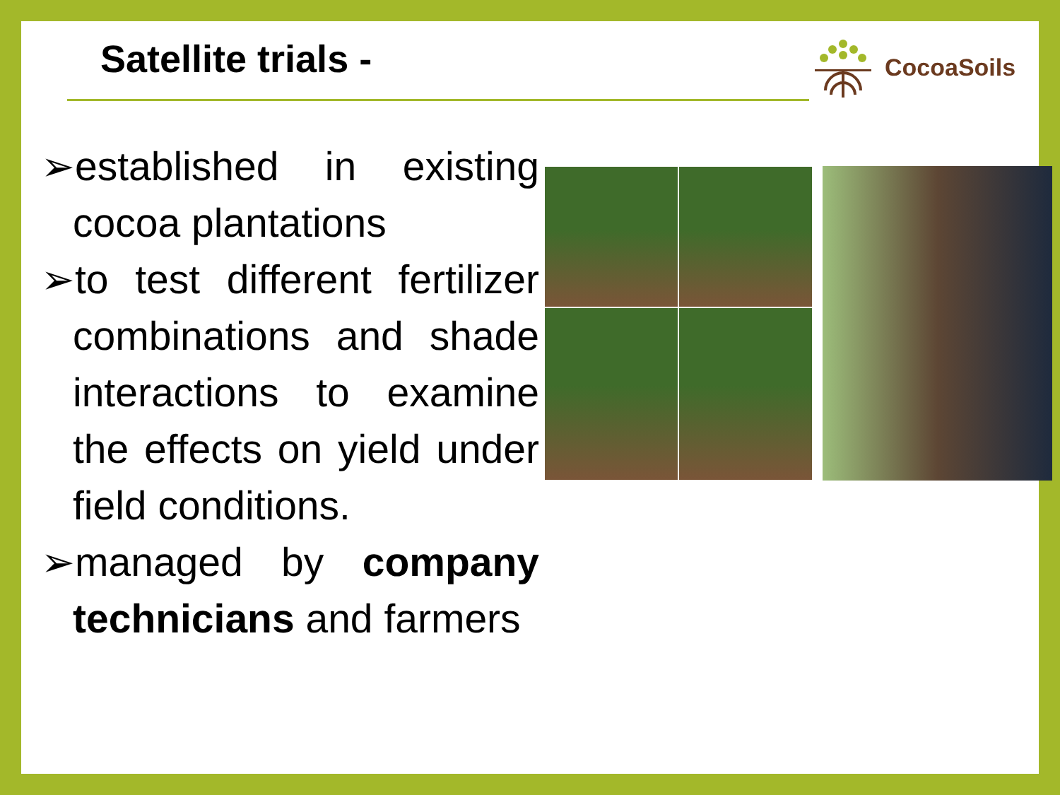Satellite trials - CocoaSoils
➢established in existing cocoa plantations
➢to test different fertilizer combinations and shade interactions to examine the effects on yield under field conditions.
➢managed by company technicians and farmers